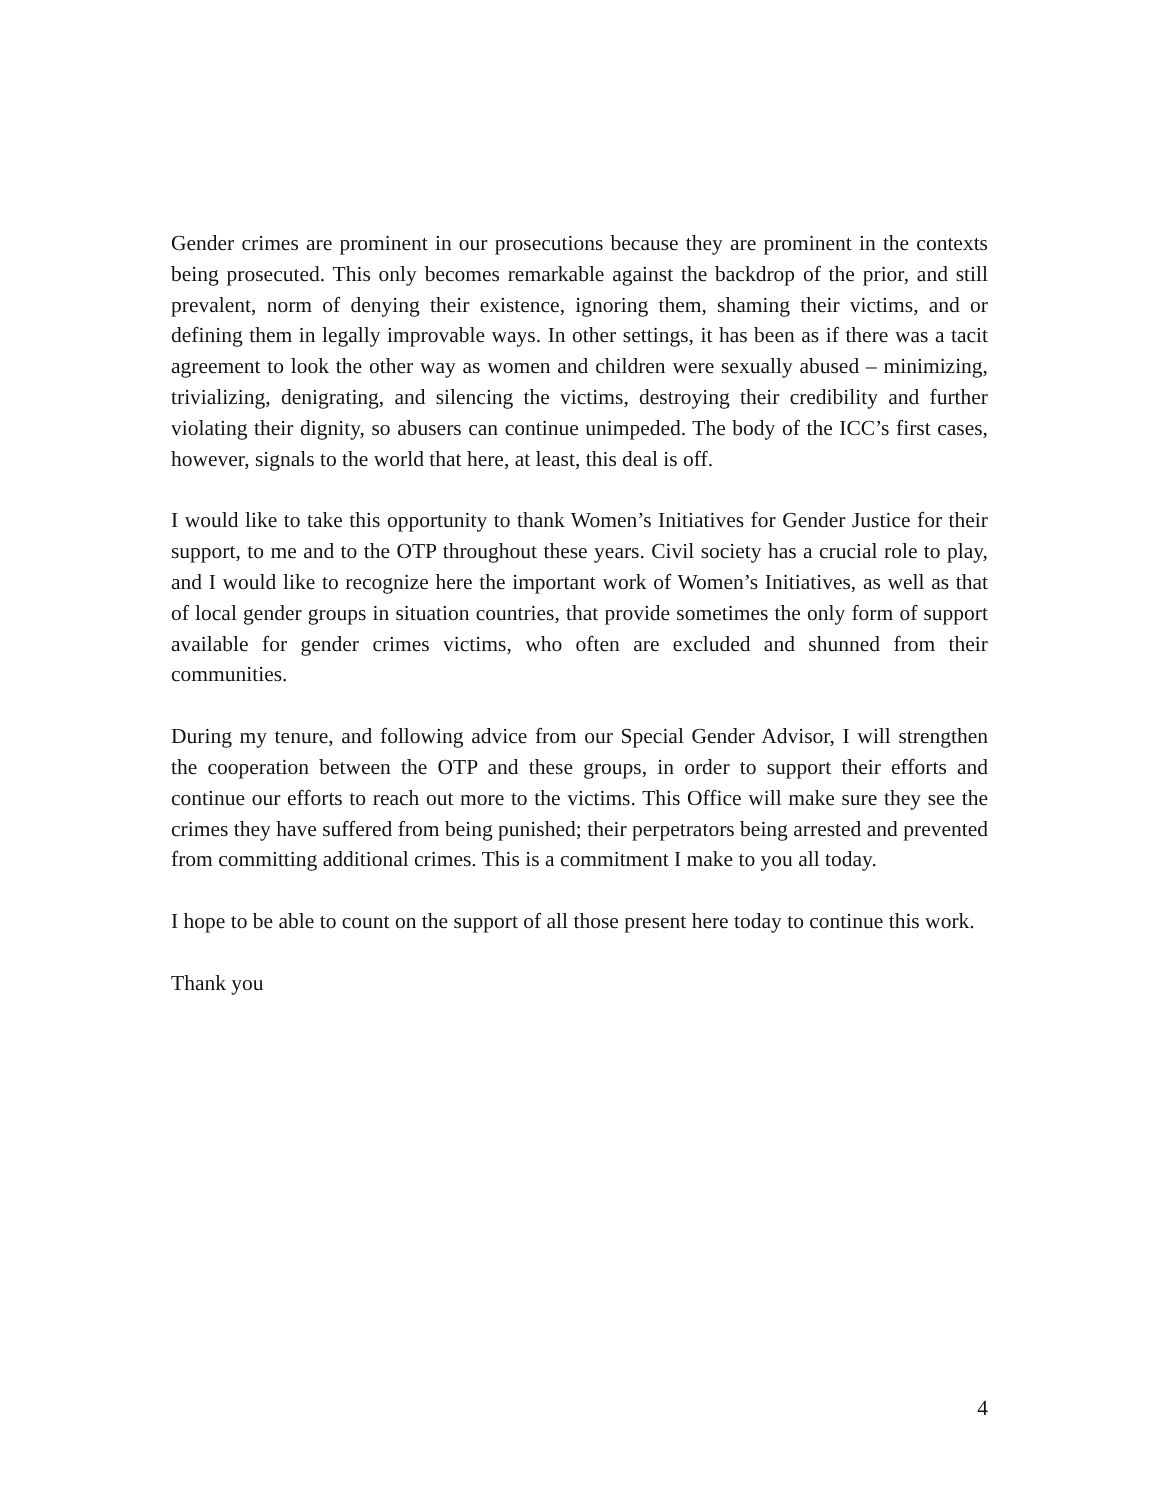Gender crimes are prominent in our prosecutions because they are prominent in the contexts being prosecuted. This only becomes remarkable against the backdrop of the prior, and still prevalent, norm of denying their existence, ignoring them, shaming their victims, and or defining them in legally improvable ways. In other settings, it has been as if there was a tacit agreement to look the other way as women and children were sexually abused – minimizing, trivializing, denigrating, and silencing the victims, destroying their credibility and further violating their dignity, so abusers can continue unimpeded. The body of the ICC’s first cases, however, signals to the world that here, at least, this deal is off.
I would like to take this opportunity to thank Women’s Initiatives for Gender Justice for their support, to me and to the OTP throughout these years. Civil society has a crucial role to play, and I would like to recognize here the important work of Women’s Initiatives, as well as that of local gender groups in situation countries, that provide sometimes the only form of support available for gender crimes victims, who often are excluded and shunned from their communities.
During my tenure, and following advice from our Special Gender Advisor, I will strengthen the cooperation between the OTP and these groups, in order to support their efforts and continue our efforts to reach out more to the victims. This Office will make sure they see the crimes they have suffered from being punished; their perpetrators being arrested and prevented from committing additional crimes. This is a commitment I make to you all today.
I hope to be able to count on the support of all those present here today to continue this work.
Thank you
4